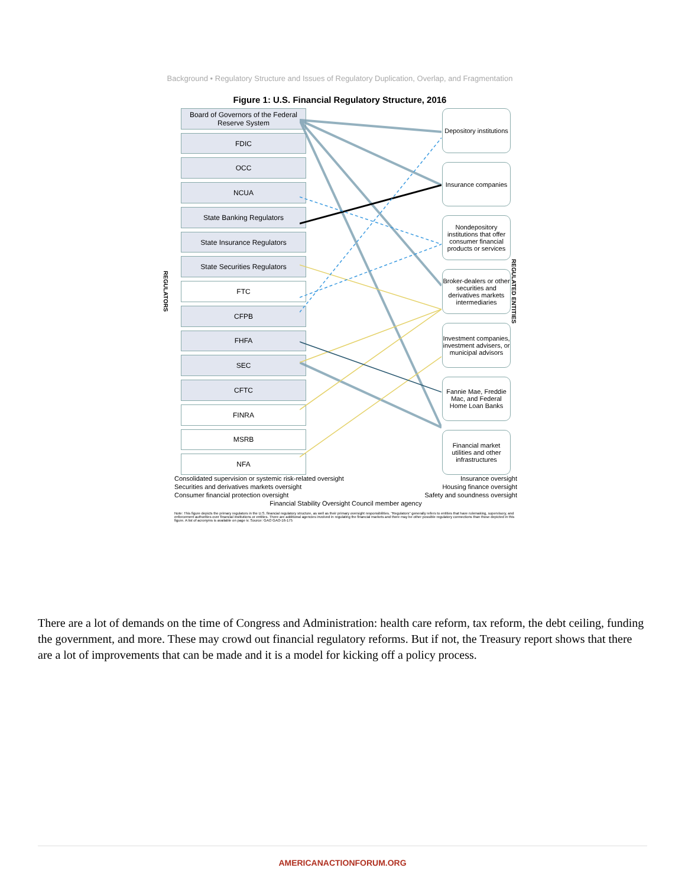Background • Regulatory Structure and Issues of Regulatory Duplication, Overlap, and Fragmentation
Figure 1: U.S. Financial Regulatory Structure, 2016
REGULATORS
Board of Governors of the Federal Reserve System
FDIC
OCC
NCUA
State Banking Regulators
State Insurance Regulators
State Securities Regulators
FTC
CFPB
FHFA
SEC
CFTC
FINRA
MSRB
NFA
Depository institutions
Insurance companies
Nondepository institutions that offer consumer financial products or services
Broker-dealers or other securities and derivatives markets intermediaries
Investment companies, investment advisers, or municipal advisors
Fannie Mae, Freddie Mac, and Federal Home Loan Banks
Financial market utilities and other infrastructures
REGULATED ENTITIES
Consolidated supervision or systemic risk-related oversight
Insurance oversight
Securities and derivatives markets oversight
Housing finance oversight
Consumer financial protection oversight
Safety and soundness oversight
Financial Stability Oversight Council member agency
Note: This figure depicts the primary regulators in the U.S. financial regulatory structure, as well as their primary oversight responsibilities. "Regulators" generally refers to entities that have rulemaking, supervisory, and enforcement authorities over financial institutions or entities. There are additional agencies involved in regulating the financial markets and there may be other possible regulatory connections than those depicted in this figure. A list of acronyms is available on page iv. Source: GAO GAO-16-175
There are a lot of demands on the time of Congress and Administration: health care reform, tax reform, the debt ceiling, funding the government, and more. These may crowd out financial regulatory reforms. But if not, the Treasury report shows that there are a lot of improvements that can be made and it is a model for kicking off a policy process.
AMERICANACTIONFORUM.ORG